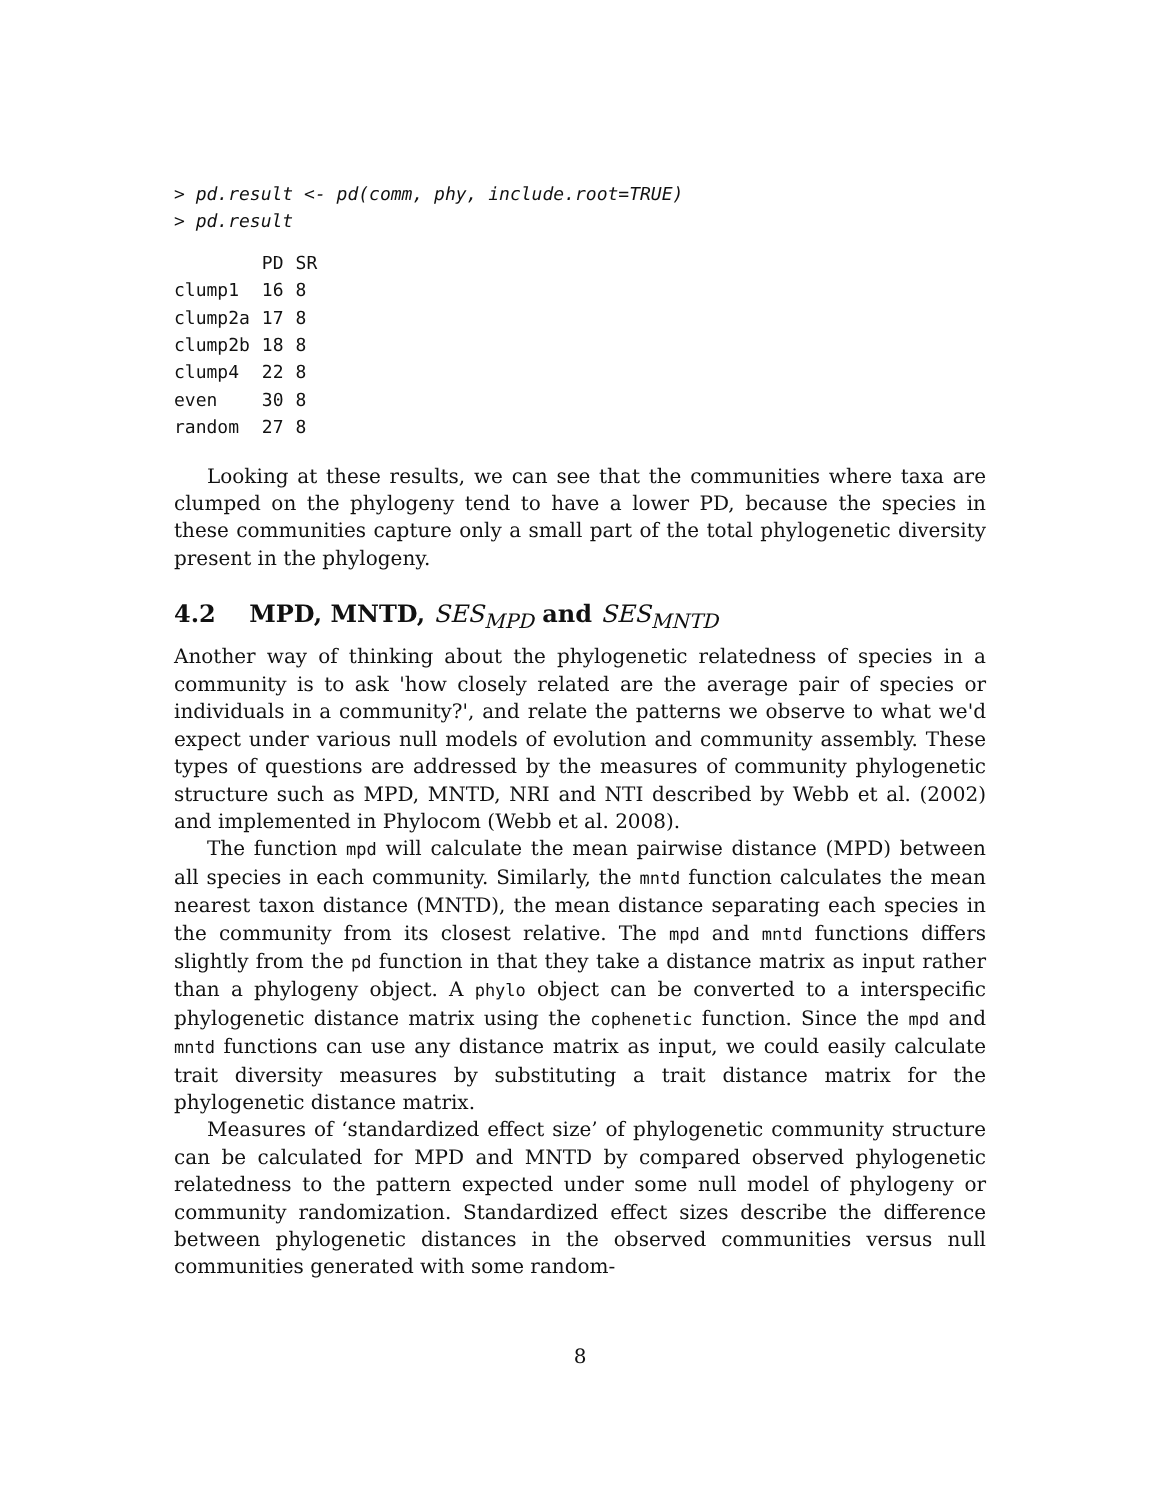> pd.result <- pd(comm, phy, include.root=TRUE)
> pd.result
| | PD | SR |
| --- | --- | --- |
| clump1 | 16 | 8 |
| clump2a | 17 | 8 |
| clump2b | 18 | 8 |
| clump4 | 22 | 8 |
| even | 30 | 8 |
| random | 27 | 8 |
Looking at these results, we can see that the communities where taxa are clumped on the phylogeny tend to have a lower PD, because the species in these communities capture only a small part of the total phylogenetic diversity present in the phylogeny.
4.2 MPD, MNTD, SES<sub>MPD</sub> and SES<sub>MNTD</sub>
Another way of thinking about the phylogenetic relatedness of species in a community is to ask 'how closely related are the average pair of species or individuals in a community?', and relate the patterns we observe to what we'd expect under various null models of evolution and community assembly. These types of questions are addressed by the measures of community phylogenetic structure such as MPD, MNTD, NRI and NTI described by Webb et al. (2002) and implemented in Phylocom (Webb et al. 2008).
The function mpd will calculate the mean pairwise distance (MPD) between all species in each community. Similarly, the mntd function calculates the mean nearest taxon distance (MNTD), the mean distance separating each species in the community from its closest relative. The mpd and mntd functions differs slightly from the pd function in that they take a distance matrix as input rather than a phylogeny object. A phylo object can be converted to a interspecific phylogenetic distance matrix using the cophenetic function. Since the mpd and mntd functions can use any distance matrix as input, we could easily calculate trait diversity measures by substituting a trait distance matrix for the phylogenetic distance matrix.
Measures of ‘standardized effect size’ of phylogenetic community structure can be calculated for MPD and MNTD by compared observed phylogenetic relatedness to the pattern expected under some null model of phylogeny or community randomization. Standardized effect sizes describe the difference between phylogenetic distances in the observed communities versus null communities generated with some random-
8